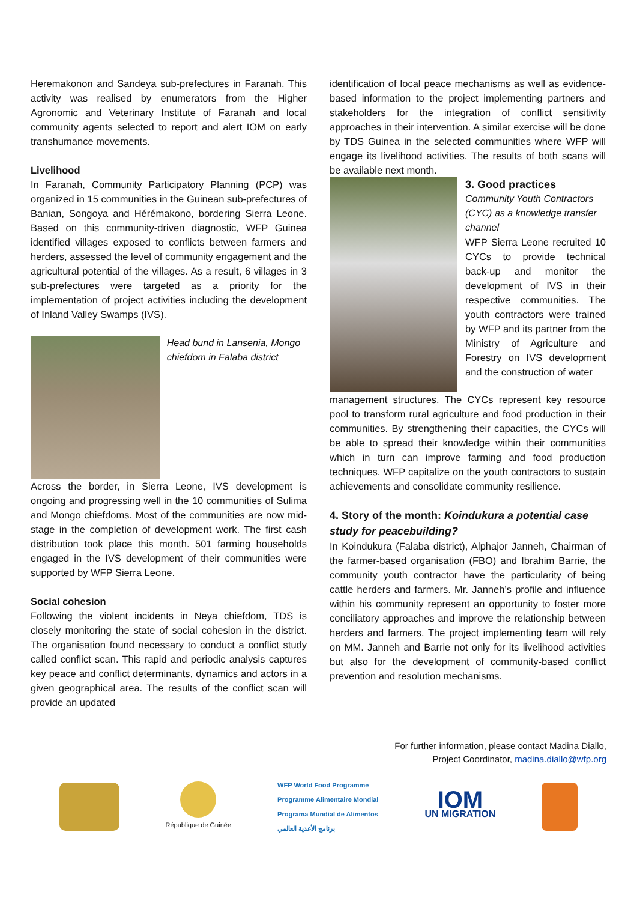Heremakonon and Sandeya sub-prefectures in Faranah. This activity was realised by enumerators from the Higher Agronomic and Veterinary Institute of Faranah and local community agents selected to report and alert IOM on early transhumance movements.
Livelihood
In Faranah, Community Participatory Planning (PCP) was organized in 15 communities in the Guinean sub-prefectures of Banian, Songoya and Hérémakono, bordering Sierra Leone. Based on this community-driven diagnostic, WFP Guinea identified villages exposed to conflicts between farmers and herders, assessed the level of community engagement and the agricultural potential of the villages. As a result, 6 villages in 3 sub-prefectures were targeted as a priority for the implementation of project activities including the development of Inland Valley Swamps (IVS).
Head bund in Lansenia, Mongo chiefdom in Falaba district
Across the border, in Sierra Leone, IVS development is ongoing and progressing well in the 10 communities of Sulima and Mongo chiefdoms. Most of the communities are now mid-stage in the completion of development work. The first cash distribution took place this month. 501 farming households engaged in the IVS development of their communities were supported by WFP Sierra Leone.
Social cohesion
Following the violent incidents in Neya chiefdom, TDS is closely monitoring the state of social cohesion in the district. The organisation found necessary to conduct a conflict study called conflict scan. This rapid and periodic analysis captures key peace and conflict determinants, dynamics and actors in a given geographical area. The results of the conflict scan will provide an updated
identification of local peace mechanisms as well as evidence-based information to the project implementing partners and stakeholders for the integration of conflict sensitivity approaches in their intervention. A similar exercise will be done by TDS Guinea in the selected communities where WFP will engage its livelihood activities. The results of both scans will be available next month.
3. Good practices
Community Youth Contractors (CYC) as a knowledge transfer channel
WFP Sierra Leone recruited 10 CYCs to provide technical back-up and monitor the development of IVS in their respective communities. The youth contractors were trained by WFP and its partner from the Ministry of Agriculture and Forestry on IVS development and the construction of water
management structures. The CYCs represent key resource pool to transform rural agriculture and food production in their communities. By strengthening their capacities, the CYCs will be able to spread their knowledge within their communities which in turn can improve farming and food production techniques. WFP capitalize on the youth contractors to sustain achievements and consolidate community resilience.
4. Story of the month: Koindukura a potential case study for peacebuilding?
In Koindukura (Falaba district), Alphajor Janneh, Chairman of the farmer-based organisation (FBO) and Ibrahim Barrie, the community youth contractor have the particularity of being cattle herders and farmers. Mr. Janneh’s profile and influence within his community represent an opportunity to foster more conciliatory approaches and improve the relationship between herders and farmers. The project implementing team will rely on MM. Janneh and Barrie not only for its livelihood activities but also for the development of community-based conflict prevention and resolution mechanisms.
For further information, please contact Madina Diallo,
Project Coordinator, madina.diallo@wfp.org
République de Guinée
WFP World Food Programme
Programme Alimentaire Mondial
Programa Mundial de Alimentos
برنامج الأغذية العالمي
IOM
UN MIGRATION